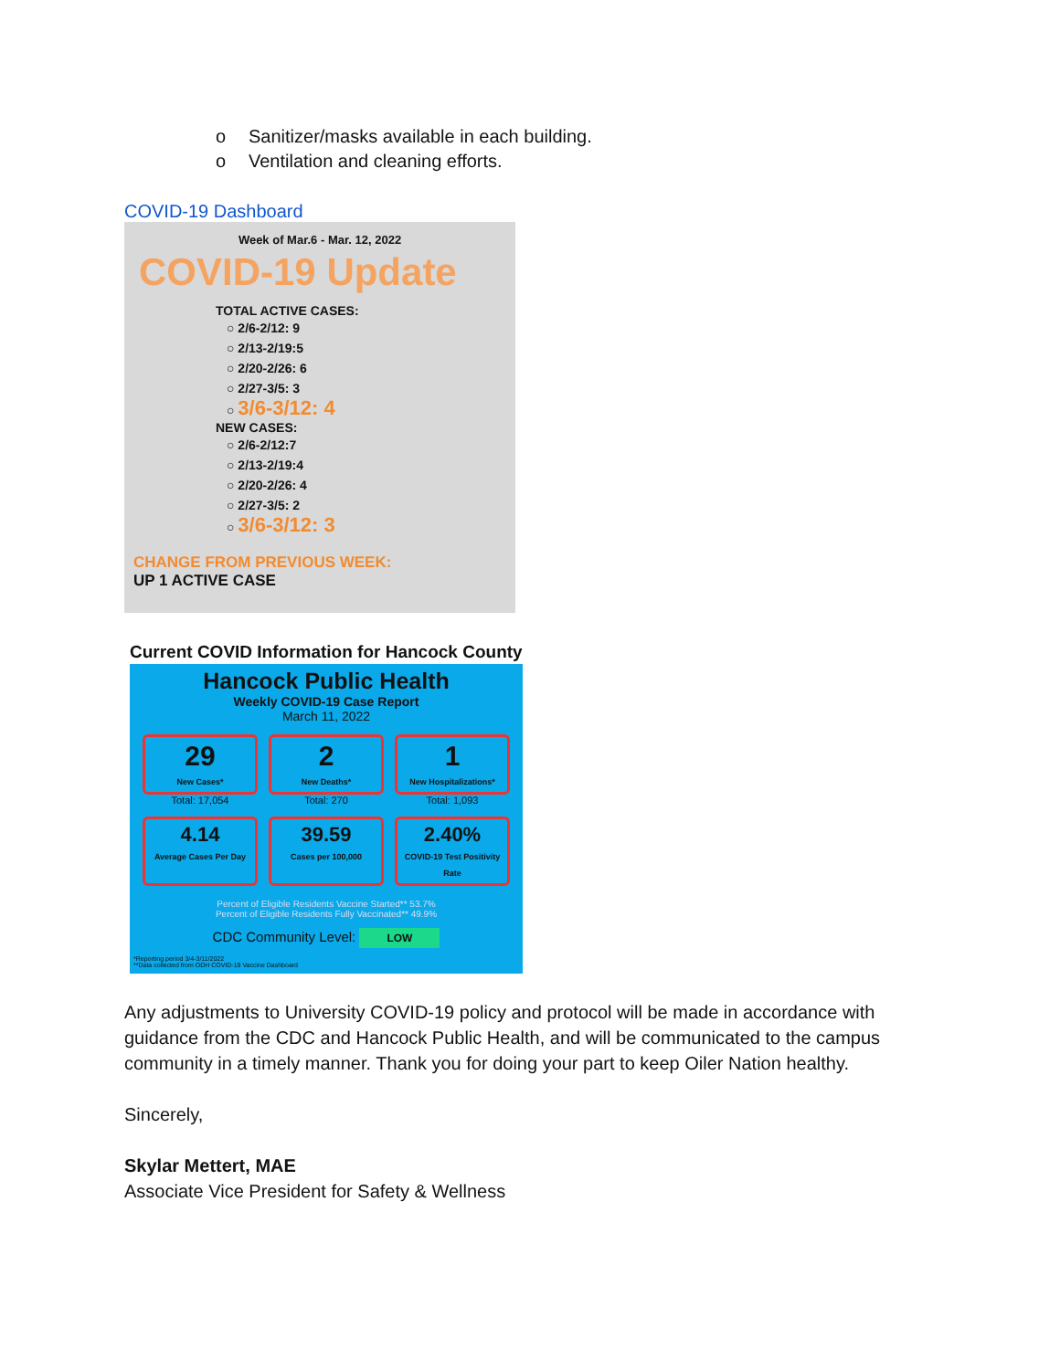o Sanitizer/masks available in each building.
o Ventilation and cleaning efforts.
COVID-19 Dashboard
Week of Mar.6 - Mar. 12, 2022
COVID-19 Update
TOTAL ACTIVE CASES:
○ 2/6-2/12: 9
○ 2/13-2/19:5
○ 2/20-2/26: 6
○ 2/27-3/5: 3
○ 3/6-3/12: 4
NEW CASES:
○ 2/6-2/12:7
○ 2/13-2/19:4
○ 2/20-2/26: 4
○ 2/27-3/5: 2
○ 3/6-3/12: 3
CHANGE FROM PREVIOUS WEEK:
UP 1 ACTIVE CASE
Current COVID Information for Hancock County
Hancock Public Health
Weekly COVID-19 Case Report
March 11, 2022
29
New Cases*
Total: 17,054
2
New Deaths*
Total: 270
1
New Hospitalizations*
Total: 1,093
4.14
Average Cases Per Day
39.59
Cases per 100,000
2.40%
COVID-19 Test Positivity Rate
Percent of Eligible Residents Vaccine Started** 53.7%
Percent of Eligible Residents Fully Vaccinated** 49.9%
CDC Community Level: LOW
*Reporting period 3/4-3/11/2022
**Data collected from ODH COVID-19 Vaccine Dashboard
Any adjustments to University COVID-19 policy and protocol will be made in accordance with guidance from the CDC and Hancock Public Health, and will be communicated to the campus community in a timely manner. Thank you for doing your part to keep Oiler Nation healthy.
Sincerely,
Skylar Mettert, MAE
Associate Vice President for Safety & Wellness